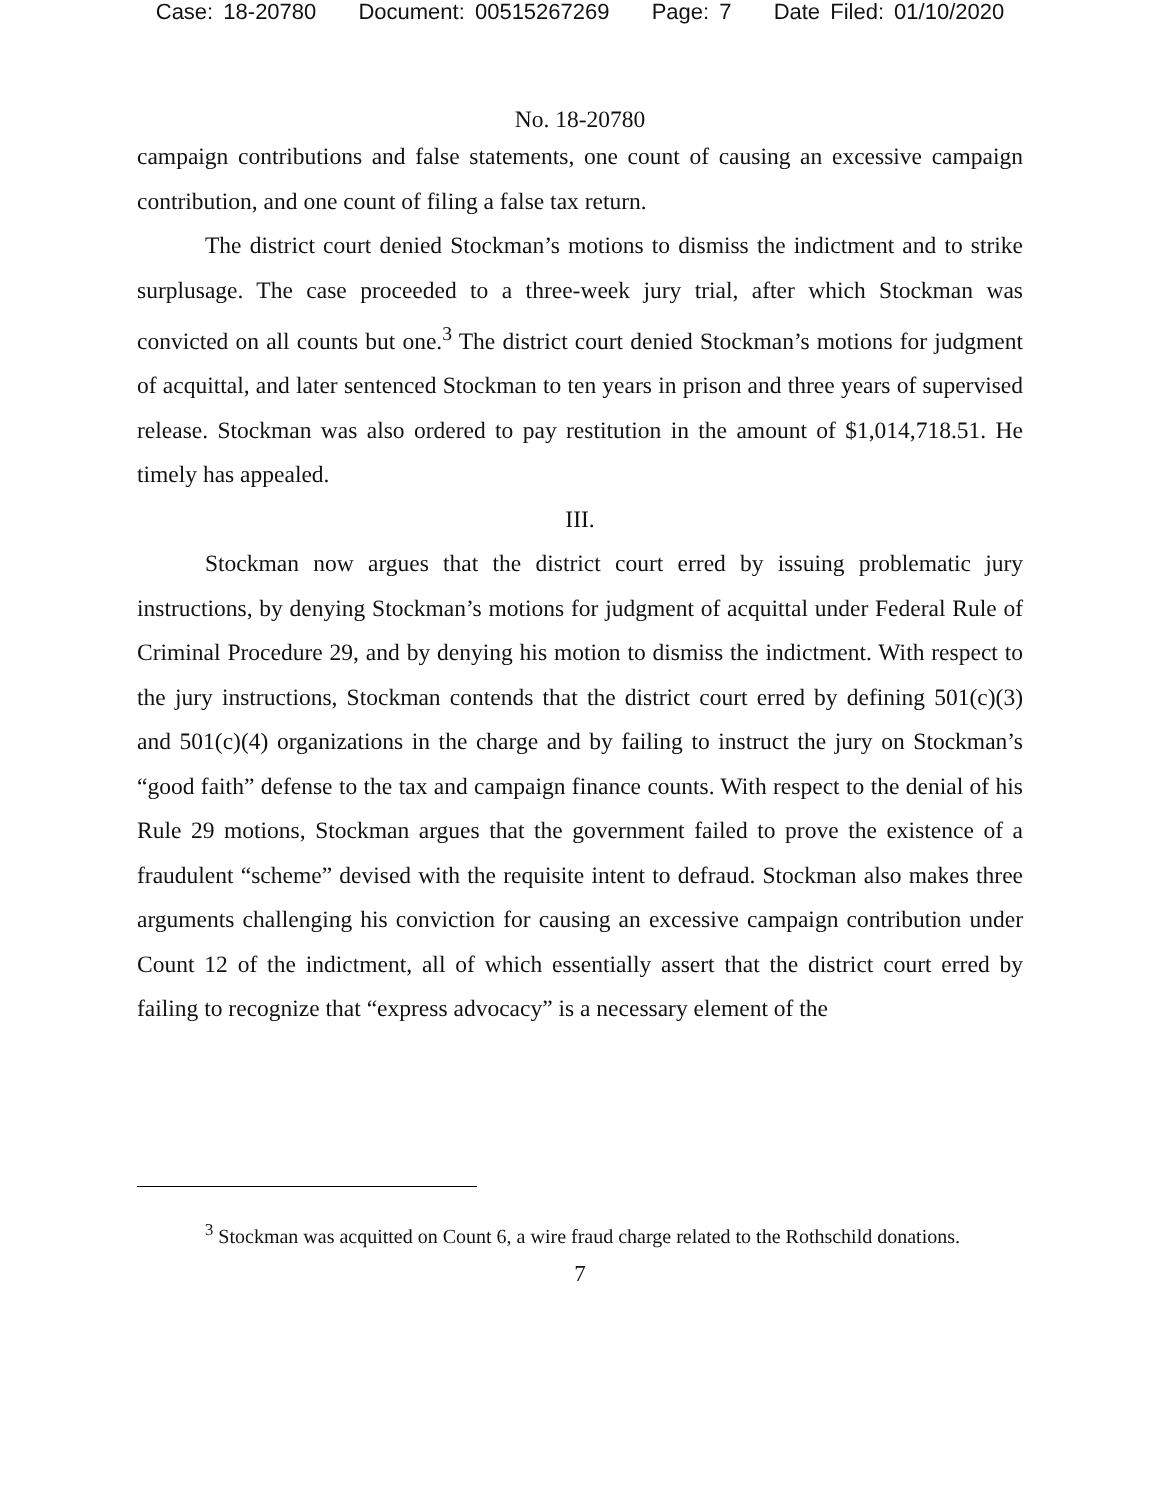Case: 18-20780 Document: 00515267269 Page: 7 Date Filed: 01/10/2020
No. 18-20780
campaign contributions and false statements, one count of causing an excessive campaign contribution, and one count of filing a false tax return.
The district court denied Stockman’s motions to dismiss the indictment and to strike surplusage. The case proceeded to a three-week jury trial, after which Stockman was convicted on all counts but one.<sup>3</sup> The district court denied Stockman’s motions for judgment of acquittal, and later sentenced Stockman to ten years in prison and three years of supervised release. Stockman was also ordered to pay restitution in the amount of $1,014,718.51. He timely has appealed.
III.
Stockman now argues that the district court erred by issuing problematic jury instructions, by denying Stockman’s motions for judgment of acquittal under Federal Rule of Criminal Procedure 29, and by denying his motion to dismiss the indictment. With respect to the jury instructions, Stockman contends that the district court erred by defining 501(c)(3) and 501(c)(4) organizations in the charge and by failing to instruct the jury on Stockman’s “good faith” defense to the tax and campaign finance counts. With respect to the denial of his Rule 29 motions, Stockman argues that the government failed to prove the existence of a fraudulent “scheme” devised with the requisite intent to defraud. Stockman also makes three arguments challenging his conviction for causing an excessive campaign contribution under Count 12 of the indictment, all of which essentially assert that the district court erred by failing to recognize that “express advocacy” is a necessary element of the
<sup>3</sup> Stockman was acquitted on Count 6, a wire fraud charge related to the Rothschild donations.
7